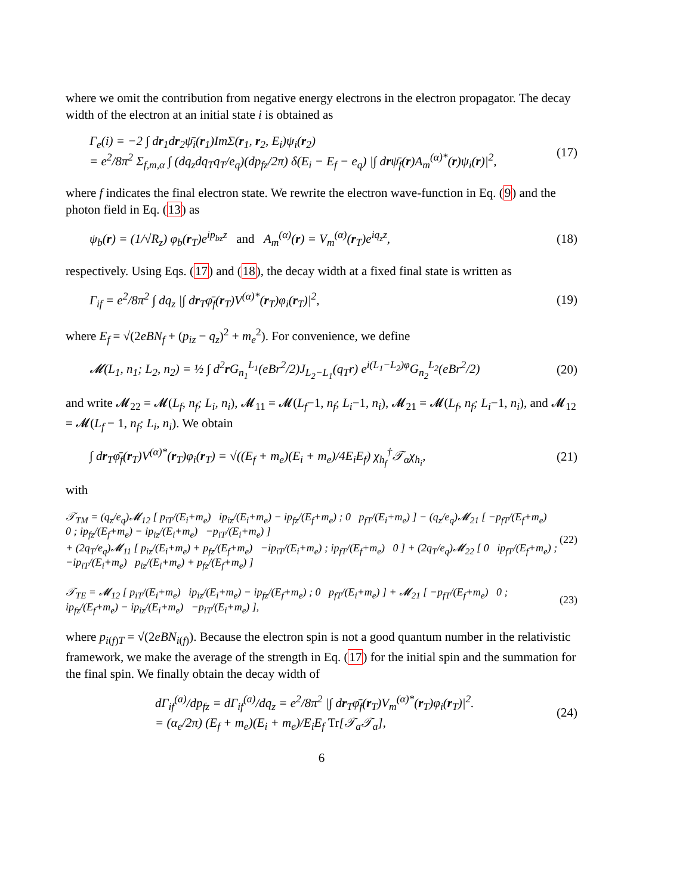where we omit the contribution from negative energy electrons in the electron propagator. The decay width of the electron at an initial state i is obtained as
Γ<sub>e</sub>(i) = −2 ∫ dr<sub>1</sub>dr<sub>2</sub>ψ̄<sub>i</sub>(r<sub>1</sub>)ImΣ(r<sub>1</sub>, r<sub>2</sub>, E<sub>i</sub>)ψ<sub>i</sub>(r<sub>2</sub>)
= e<sup>2</sup>/8π<sup>2</sup> Σ<sub>f,m,α</sub> ∫ (dq<sub>z</sub>dq<sub>T</sub>q<sub>T</sub>/e<sub>q</sub>)(dp<sub>fz</sub>/2π) δ(E<sub>i</sub> − E<sub>f</sub> − e<sub>q</sub>) |∫ drψ̄<sub>f</sub>(r)A<sub>m</sub><sup>(α)*</sup>(r)ψ<sub>i</sub>(r)|<sup>2</sup>, (17)
where f indicates the final electron state. We rewrite the electron wave-function in Eq. (9) and the photon field in Eq. (13) as
ψ<sub>b</sub>(r) = (1/√R<sub>z</sub>) φ<sub>b</sub>(r<sub>T</sub>)e<sup>ip<sub>bz</sub>z</sup> and A<sub>m</sub><sup>(α)</sup>(r) = V<sub>m</sub><sup>(α)</sup>(r<sub>T</sub>)e<sup>iq<sub>z</sub>z</sup>, (18)
respectively. Using Eqs. (17) and (18), the decay width at a fixed final state is written as
Γ<sub>if</sub> = e<sup>2</sup>/8π<sup>2</sup> ∫ dq<sub>z</sub> |∫ dr<sub>T</sub>φ̄<sub>f</sub>(r<sub>T</sub>)V<sup>(α)*</sup>(r<sub>T</sub>)φ<sub>i</sub>(r<sub>T</sub>)|<sup>2</sup>, (19)
where E<sub>f</sub> = √(2eBN<sub>f</sub> + (p<sub>iz</sub> − q<sub>z</sub>)<sup>2</sup> + m<sub>e</sub><sup>2</sup>). For convenience, we define
𝓜(L<sub>1</sub>, n<sub>1</sub>; L<sub>2</sub>, n<sub>2</sub>) = ½ ∫ d<sup>2</sup>r G<sub>n<sub>1</sub></sub><sup>L<sub>1</sub></sup>(eBr<sup>2</sup>/2)J<sub>L<sub>2</sub>−L<sub>1</sub></sub>(q<sub>T</sub>r) e<sup>i(L<sub>1</sub>−L<sub>2</sub>)φ</sup>G<sub>n<sub>2</sub></sub><sup>L<sub>2</sub></sup>(eBr<sup>2</sup>/2) (20)
and write 𝓜<sub>22</sub> = 𝓜(L<sub>f</sub>, n<sub>f</sub>; L<sub>i</sub>, n<sub>i</sub>), 𝓜<sub>11</sub> = 𝓜(L<sub>f</sub>−1, n<sub>f</sub>; L<sub>i</sub>−1, n<sub>i</sub>), 𝓜<sub>21</sub> = 𝓜(L<sub>f</sub>, n<sub>f</sub>; L<sub>i</sub>−1, n<sub>i</sub>), and 𝓜<sub>12</sub> = 𝓜(L<sub>f</sub> − 1, n<sub>f</sub>; L<sub>i</sub>, n<sub>i</sub>). We obtain
∫ dr<sub>T</sub>φ̄<sub>f</sub>(r<sub>T</sub>)V<sup>(α)*</sup>(r<sub>T</sub>)φ<sub>i</sub>(r<sub>T</sub>) = √((E<sub>f</sub> + m<sub>e</sub>)(E<sub>i</sub> + m<sub>e</sub>)/4E<sub>i</sub>E<sub>f</sub>) χ<sub>h<sub>f</sub></sub><sup>†</sup>𝒯<sub>α</sub>χ<sub>h<sub>i</sub></sub>, (21)
with
𝒯<sub>TM</sub> = (q<sub>z</sub>/e<sub>q</sub>)𝓜<sub>12</sub> [ p<sub>iT</sub>/(E<sub>i</sub>+m<sub>e</sub>) ip<sub>iz</sub>/(E<sub>i</sub>+m<sub>e</sub>) − ip<sub>fz</sub>/(E<sub>f</sub>+m<sub>e</sub>) ; 0 p<sub>fT</sub>/(E<sub>i</sub>+m<sub>e</sub>) ] − (q<sub>z</sub>/e<sub>q</sub>)𝓜<sub>21</sub> [ −p<sub>fT</sub>/(E<sub>f</sub>+m<sub>e</sub>) 0 ; ip<sub>fz</sub>/(E<sub>f</sub>+m<sub>e</sub>) − ip<sub>iz</sub>/(E<sub>i</sub>+m<sub>e</sub>) −p<sub>iT</sub>/(E<sub>i</sub>+m<sub>e</sub>) ]
+ (2q<sub>T</sub>/e<sub>q</sub>)𝓜<sub>11</sub> [ p<sub>iz</sub>/(E<sub>i</sub>+m<sub>e</sub>) + p<sub>fz</sub>/(E<sub>f</sub>+m<sub>e</sub>) −ip<sub>iT</sub>/(E<sub>i</sub>+m<sub>e</sub>) ; ip<sub>fT</sub>/(E<sub>f</sub>+m<sub>e</sub>) 0 ] + (2q<sub>T</sub>/e<sub>q</sub>)𝓜<sub>22</sub> [ 0 ip<sub>fT</sub>/(E<sub>f</sub>+m<sub>e</sub>) ; −ip<sub>iT</sub>/(E<sub>i</sub>+m<sub>e</sub>) p<sub>iz</sub>/(E<sub>i</sub>+m<sub>e</sub>) + p<sub>fz</sub>/(E<sub>f</sub>+m<sub>e</sub>) ] (22)
𝒯<sub>TE</sub> = 𝓜<sub>12</sub> [ p<sub>iT</sub>/(E<sub>i</sub>+m<sub>e</sub>) ip<sub>iz</sub>/(E<sub>i</sub>+m<sub>e</sub>) − ip<sub>fz</sub>/(E<sub>f</sub>+m<sub>e</sub>) ; 0 p<sub>fT</sub>/(E<sub>i</sub>+m<sub>e</sub>) ] + 𝓜<sub>21</sub> [ −p<sub>fT</sub>/(E<sub>f</sub>+m<sub>e</sub>) 0 ; ip<sub>fz</sub>/(E<sub>f</sub>+m<sub>e</sub>) − ip<sub>iz</sub>/(E<sub>i</sub>+m<sub>e</sub>) −p<sub>iT</sub>/(E<sub>i</sub>+m<sub>e</sub>) ], (23)
where p<sub>i(f)T</sub> = √(2eBN<sub>i(f)</sub>). Because the electron spin is not a good quantum number in the relativistic framework, we make the average of the strength in Eq. (17) for the initial spin and the summation for the final spin. We finally obtain the decay width of
dΓ<sub>if</sub><sup>(a)</sup>/dp<sub>fz</sub> = dΓ<sub>if</sub><sup>(a)</sup>/dq<sub>z</sub> = e<sup>2</sup>/8π<sup>2</sup> |∫ dr<sub>T</sub>φ̄<sub>f</sub>(r<sub>T</sub>)V<sub>m</sub><sup>(α)*</sup>(r<sub>T</sub>)φ<sub>i</sub>(r<sub>T</sub>)|<sup>2</sup>.
= (α<sub>e</sub>/2π) (E<sub>f</sub> + m<sub>e</sub>)(E<sub>i</sub> + m<sub>e</sub>)/E<sub>i</sub>E<sub>f</sub> Tr[𝒯<sub>a</sub>𝒯<sub>a</sub>], (24)
6